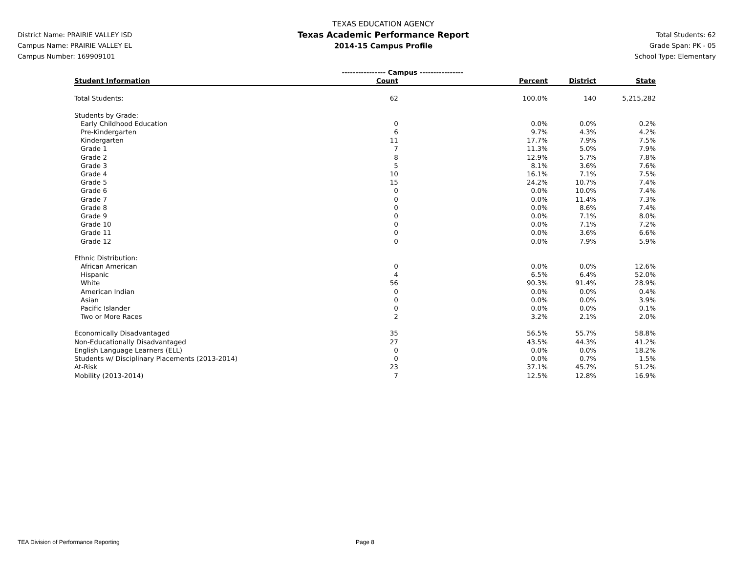District Name: PRAIRIE VALLEY ISD
Campus Name: PRAIRIE VALLEY EL
Campus Number: 169909101
TEXAS EDUCATION AGENCY
Texas Academic Performance Report
2014-15 Campus Profile
Total Students: 62
Grade Span: PK - 05
School Type: Elementary
| | ---------------- Campus ---------------- | | | |
| Student Information | Count | Percent | District | State |
| Total Students: | 62 | 100.0% | 140 | 5,215,282 |
| Students by Grade: | | | | |
| Early Childhood Education | 0 | 0.0% | 0.0% | 0.2% |
| Pre-Kindergarten | 6 | 9.7% | 4.3% | 4.2% |
| Kindergarten | 11 | 17.7% | 7.9% | 7.5% |
| Grade 1 | 7 | 11.3% | 5.0% | 7.9% |
| Grade 2 | 8 | 12.9% | 5.7% | 7.8% |
| Grade 3 | 5 | 8.1% | 3.6% | 7.6% |
| Grade 4 | 10 | 16.1% | 7.1% | 7.5% |
| Grade 5 | 15 | 24.2% | 10.7% | 7.4% |
| Grade 6 | 0 | 0.0% | 10.0% | 7.4% |
| Grade 7 | 0 | 0.0% | 11.4% | 7.3% |
| Grade 8 | 0 | 0.0% | 8.6% | 7.4% |
| Grade 9 | 0 | 0.0% | 7.1% | 8.0% |
| Grade 10 | 0 | 0.0% | 7.1% | 7.2% |
| Grade 11 | 0 | 0.0% | 3.6% | 6.6% |
| Grade 12 | 0 | 0.0% | 7.9% | 5.9% |
| Ethnic Distribution: | | | | |
| African American | 0 | 0.0% | 0.0% | 12.6% |
| Hispanic | 4 | 6.5% | 6.4% | 52.0% |
| White | 56 | 90.3% | 91.4% | 28.9% |
| American Indian | 0 | 0.0% | 0.0% | 0.4% |
| Asian | 0 | 0.0% | 0.0% | 3.9% |
| Pacific Islander | 0 | 0.0% | 0.0% | 0.1% |
| Two or More Races | 2 | 3.2% | 2.1% | 2.0% |
| Economically Disadvantaged | 35 | 56.5% | 55.7% | 58.8% |
| Non-Educationally Disadvantaged | 27 | 43.5% | 44.3% | 41.2% |
| English Language Learners (ELL) | 0 | 0.0% | 0.0% | 18.2% |
| Students w/ Disciplinary Placements (2013-2014) | 0 | 0.0% | 0.7% | 1.5% |
| At-Risk | 23 | 37.1% | 45.7% | 51.2% |
| Mobility (2013-2014) | 7 | 12.5% | 12.8% | 16.9% |
TEA Division of Performance Reporting Page 8